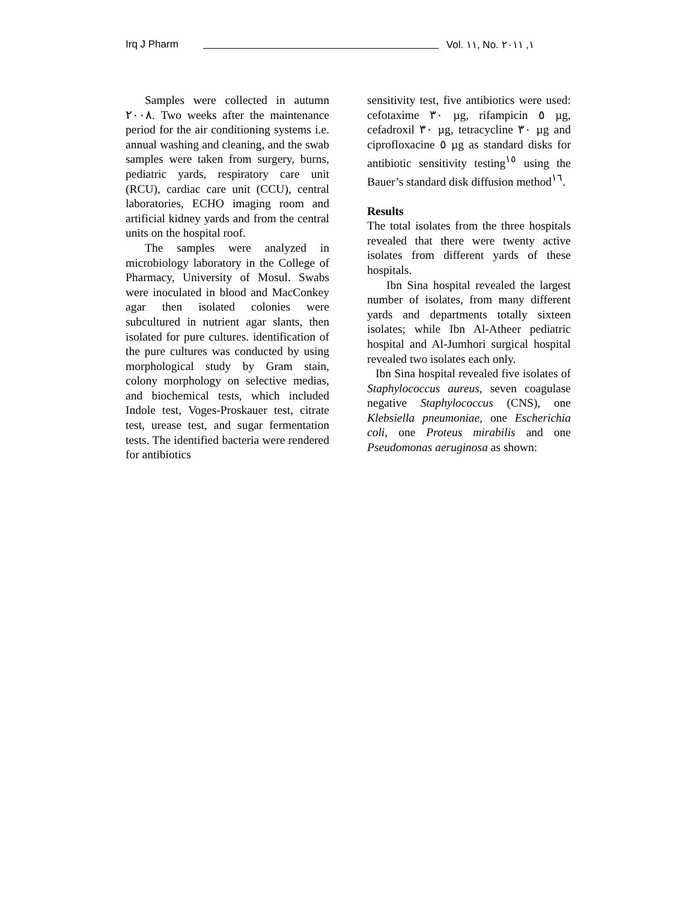Irq J Pharm Vol. ١١, No. ١, ٢٠١١
Samples were collected in autumn ٢٠٠٨. Two weeks after the maintenance period for the air conditioning systems i.e. annual washing and cleaning, and the swab samples were taken from surgery, burns, pediatric yards, respiratory care unit (RCU), cardiac care unit (CCU), central laboratories, ECHO imaging room and artificial kidney yards and from the central units on the hospital roof.
The samples were analyzed in microbiology laboratory in the College of Pharmacy, University of Mosul. Swabs were inoculated in blood and MacConkey agar then isolated colonies were subcultured in nutrient agar slants, then isolated for pure cultures. identification of the pure cultures was conducted by using morphological study by Gram stain, colony morphology on selective medias, and biochemical tests, which included Indole test, Voges-Proskauer test, citrate test, urease test, and sugar fermentation tests. The identified bacteria were rendered for antibiotics
sensitivity test, five antibiotics were used: cefotaxime ٣٠ µg, rifampicin ٥ µg, cefadroxil ٣٠ µg, tetracycline ٣٠ µg and ciprofloxacine ٥ µg as standard disks for antibiotic sensitivity testing<sup>١٥</sup> using the Bauer’s standard disk diffusion method<sup>١٦</sup>.
Results
The total isolates from the three hospitals revealed that there were twenty active isolates from different yards of these hospitals.
Ibn Sina hospital revealed the largest number of isolates, from many different yards and departments totally sixteen isolates; while Ibn Al-Atheer pediatric hospital and Al-Jumhori surgical hospital revealed two isolates each only.
Ibn Sina hospital revealed five isolates of Staphylococcus aureus, seven coagulase negative Staphylococcus (CNS), one Klebsiella pneumoniae, one Escherichia coli, one Proteus mirabilis and one Pseudomonas aeruginosa as shown: